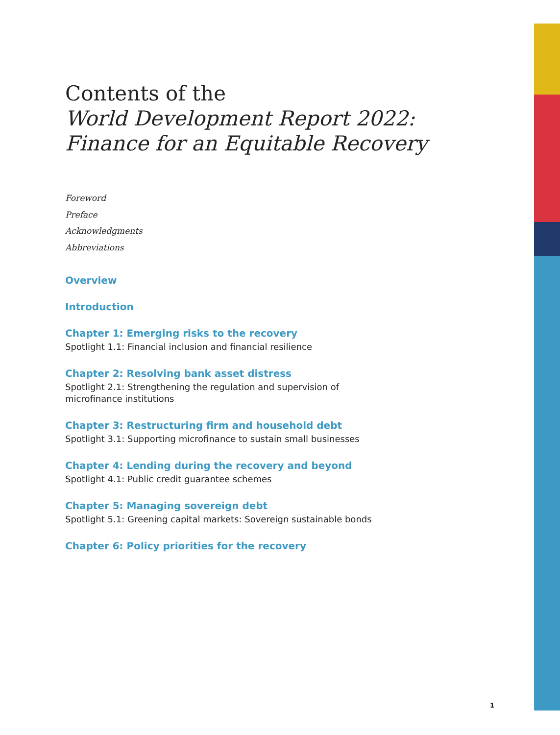Contents of the
World Development Report 2022:
Finance for an Equitable Recovery
Foreword
Preface
Acknowledgments
Abbreviations
Overview
Introduction
Chapter 1: Emerging risks to the recovery
Spotlight 1.1: Financial inclusion and financial resilience
Chapter 2: Resolving bank asset distress
Spotlight 2.1: Strengthening the regulation and supervision of
microfinance institutions
Chapter 3: Restructuring firm and household debt
Spotlight 3.1: Supporting microfinance to sustain small businesses
Chapter 4: Lending during the recovery and beyond
Spotlight 4.1: Public credit guarantee schemes
Chapter 5: Managing sovereign debt
Spotlight 5.1: Greening capital markets: Sovereign sustainable bonds
Chapter 6: Policy priorities for the recovery
1